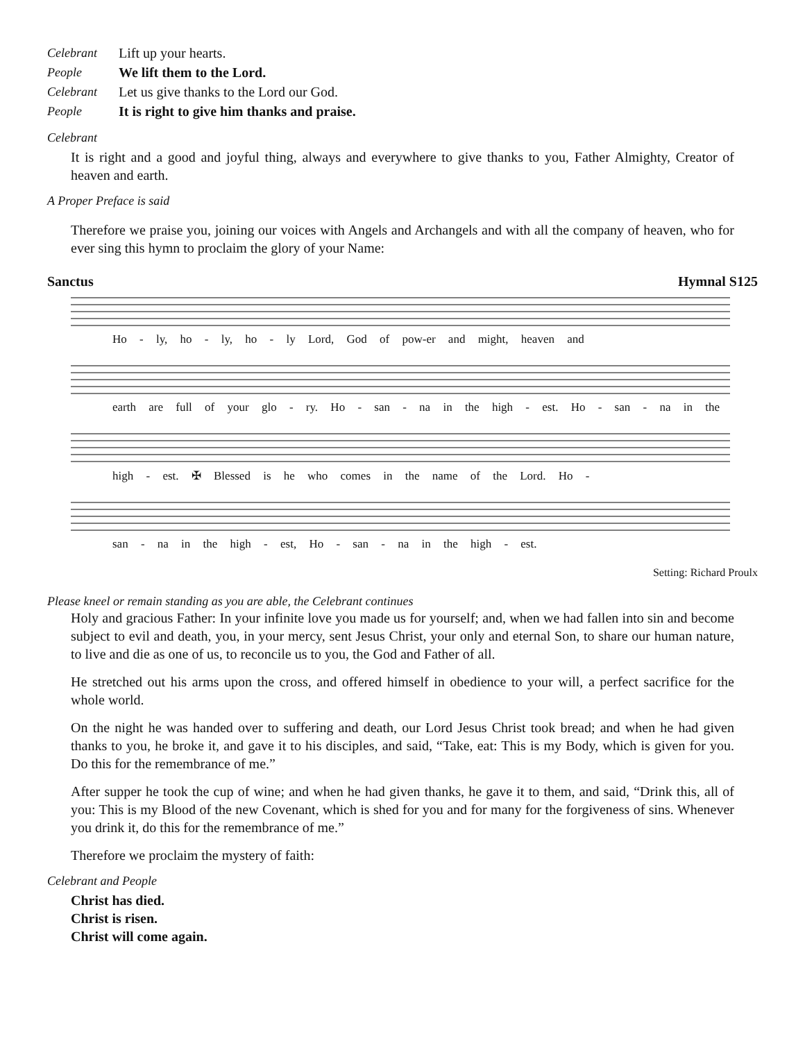Celebrant Lift up your hearts. People We lift them to the Lord. Celebrant Let us give thanks to the Lord our God. People It is right to give him thanks and praise.
Celebrant
It is right and a good and joyful thing, always and everywhere to give thanks to you, Father Almighty, Creator of heaven and earth.
A Proper Preface is said
Therefore we praise you, joining our voices with Angels and Archangels and with all the company of heaven, who for ever sing this hymn to proclaim the glory of your Name:
Sanctus Hymnal S125
Ho - ly, ho - ly, ho - ly Lord, God of pow-er and might, heaven and
earth are full of your glo - ry. Ho - san - na in the high - est. Ho - san - na in the
high - est. ✠ Blessed is he who comes in the name of the Lord. Ho -
san - na in the high - est, Ho - san - na in the high - est.
Setting: Richard Proulx
Please kneel or remain standing as you are able, the Celebrant continues
Holy and gracious Father: In your infinite love you made us for yourself; and, when we had fallen into sin and become subject to evil and death, you, in your mercy, sent Jesus Christ, your only and eternal Son, to share our human nature, to live and die as one of us, to reconcile us to you, the God and Father of all.
He stretched out his arms upon the cross, and offered himself in obedience to your will, a perfect sacrifice for the whole world.
On the night he was handed over to suffering and death, our Lord Jesus Christ took bread; and when he had given thanks to you, he broke it, and gave it to his disciples, and said, “Take, eat: This is my Body, which is given for you. Do this for the remembrance of me.”
After supper he took the cup of wine; and when he had given thanks, he gave it to them, and said, “Drink this, all of you: This is my Blood of the new Covenant, which is shed for you and for many for the forgiveness of sins. Whenever you drink it, do this for the remembrance of me.”
Therefore we proclaim the mystery of faith:
Celebrant and People
Christ has died.
Christ is risen.
Christ will come again.